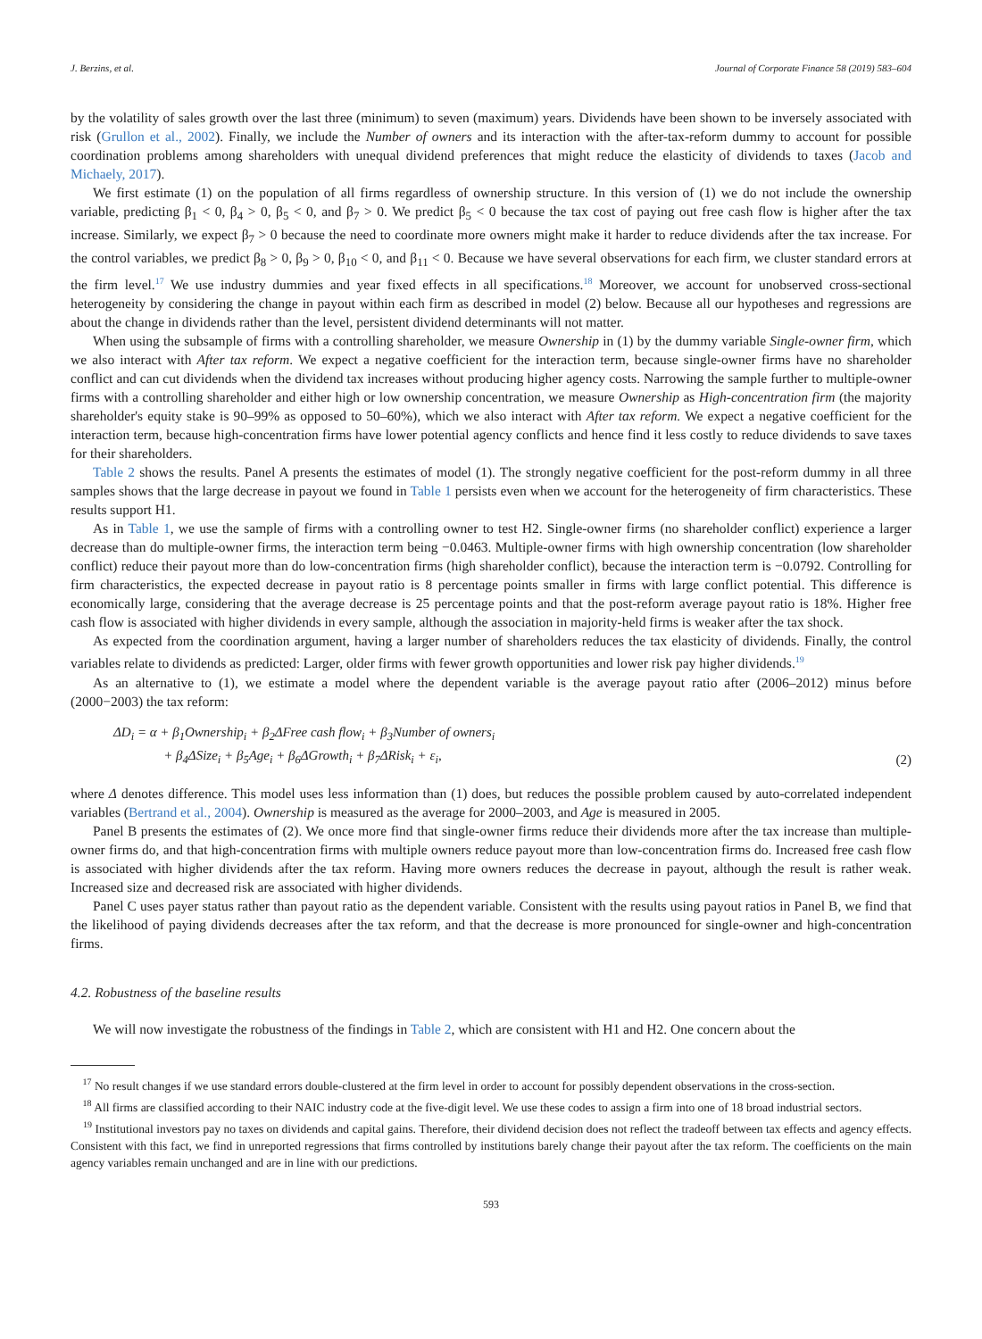J. Berzins, et al. Journal of Corporate Finance 58 (2019) 583–604
by the volatility of sales growth over the last three (minimum) to seven (maximum) years. Dividends have been shown to be inversely associated with risk (Grullon et al., 2002). Finally, we include the Number of owners and its interaction with the after-tax-reform dummy to account for possible coordination problems among shareholders with unequal dividend preferences that might reduce the elasticity of dividends to taxes (Jacob and Michaely, 2017).
We first estimate (1) on the population of all firms regardless of ownership structure. In this version of (1) we do not include the ownership variable, predicting β<sub>1</sub> < 0, β<sub>4</sub> > 0, β<sub>5</sub> < 0, and β<sub>7</sub> > 0. We predict β<sub>5</sub> < 0 because the tax cost of paying out free cash flow is higher after the tax increase. Similarly, we expect β<sub>7</sub> > 0 because the need to coordinate more owners might make it harder to reduce dividends after the tax increase. For the control variables, we predict β<sub>8</sub> > 0, β<sub>9</sub> > 0, β<sub>10</sub> < 0, and β<sub>11</sub> < 0. Because we have several observations for each firm, we cluster standard errors at the firm level.<sup>17</sup> We use industry dummies and year fixed effects in all specifications.<sup>18</sup> Moreover, we account for unobserved cross-sectional heterogeneity by considering the change in payout within each firm as described in model (2) below. Because all our hypotheses and regressions are about the change in dividends rather than the level, persistent dividend determinants will not matter.
When using the subsample of firms with a controlling shareholder, we measure Ownership in (1) by the dummy variable Single-owner firm, which we also interact with After tax reform. We expect a negative coefficient for the interaction term, because single-owner firms have no shareholder conflict and can cut dividends when the dividend tax increases without producing higher agency costs. Narrowing the sample further to multiple-owner firms with a controlling shareholder and either high or low ownership concentration, we measure Ownership as High-concentration firm (the majority shareholder's equity stake is 90–99% as opposed to 50–60%), which we also interact with After tax reform. We expect a negative coefficient for the interaction term, because high-concentration firms have lower potential agency conflicts and hence find it less costly to reduce dividends to save taxes for their shareholders.
Table 2 shows the results. Panel A presents the estimates of model (1). The strongly negative coefficient for the post-reform dummy in all three samples shows that the large decrease in payout we found in Table 1 persists even when we account for the heterogeneity of firm characteristics. These results support H1.
As in Table 1, we use the sample of firms with a controlling owner to test H2. Single-owner firms (no shareholder conflict) experience a larger decrease than do multiple-owner firms, the interaction term being −0.0463. Multiple-owner firms with high ownership concentration (low shareholder conflict) reduce their payout more than do low-concentration firms (high shareholder conflict), because the interaction term is −0.0792. Controlling for firm characteristics, the expected decrease in payout ratio is 8 percentage points smaller in firms with large conflict potential. This difference is economically large, considering that the average decrease is 25 percentage points and that the post-reform average payout ratio is 18%. Higher free cash flow is associated with higher dividends in every sample, although the association in majority-held firms is weaker after the tax shock.
As expected from the coordination argument, having a larger number of shareholders reduces the tax elasticity of dividends. Finally, the control variables relate to dividends as predicted: Larger, older firms with fewer growth opportunities and lower risk pay higher dividends.<sup>19</sup>
As an alternative to (1), we estimate a model where the dependent variable is the average payout ratio after (2006–2012) minus before (2000−2003) the tax reform:
ΔD<sub>i</sub> = α + β<sub>1</sub>Ownership<sub>i</sub> + β<sub>2</sub>ΔFree cash flow<sub>i</sub> + β<sub>3</sub>Number of owners<sub>i</sub>
+ β<sub>4</sub>ΔSize<sub>i</sub> + β<sub>5</sub>Age<sub>i</sub> + β<sub>6</sub>ΔGrowth<sub>i</sub> + β<sub>7</sub>ΔRisk<sub>i</sub> + ε<sub>i</sub>,
(2)
where Δ denotes difference. This model uses less information than (1) does, but reduces the possible problem caused by auto-correlated independent variables (Bertrand et al., 2004). Ownership is measured as the average for 2000–2003, and Age is measured in 2005.
Panel B presents the estimates of (2). We once more find that single-owner firms reduce their dividends more after the tax increase than multiple-owner firms do, and that high-concentration firms with multiple owners reduce payout more than low-concentration firms do. Increased free cash flow is associated with higher dividends after the tax reform. Having more owners reduces the decrease in payout, although the result is rather weak. Increased size and decreased risk are associated with higher dividends.
Panel C uses payer status rather than payout ratio as the dependent variable. Consistent with the results using payout ratios in Panel B, we find that the likelihood of paying dividends decreases after the tax reform, and that the decrease is more pronounced for single-owner and high-concentration firms.
4.2. Robustness of the baseline results
We will now investigate the robustness of the findings in Table 2, which are consistent with H1 and H2. One concern about the
<sup>17</sup> No result changes if we use standard errors double-clustered at the firm level in order to account for possibly dependent observations in the cross-section.
<sup>18</sup> All firms are classified according to their NAIC industry code at the five-digit level. We use these codes to assign a firm into one of 18 broad industrial sectors.
<sup>19</sup> Institutional investors pay no taxes on dividends and capital gains. Therefore, their dividend decision does not reflect the tradeoff between tax effects and agency effects. Consistent with this fact, we find in unreported regressions that firms controlled by institutions barely change their payout after the tax reform. The coefficients on the main agency variables remain unchanged and are in line with our predictions.
593